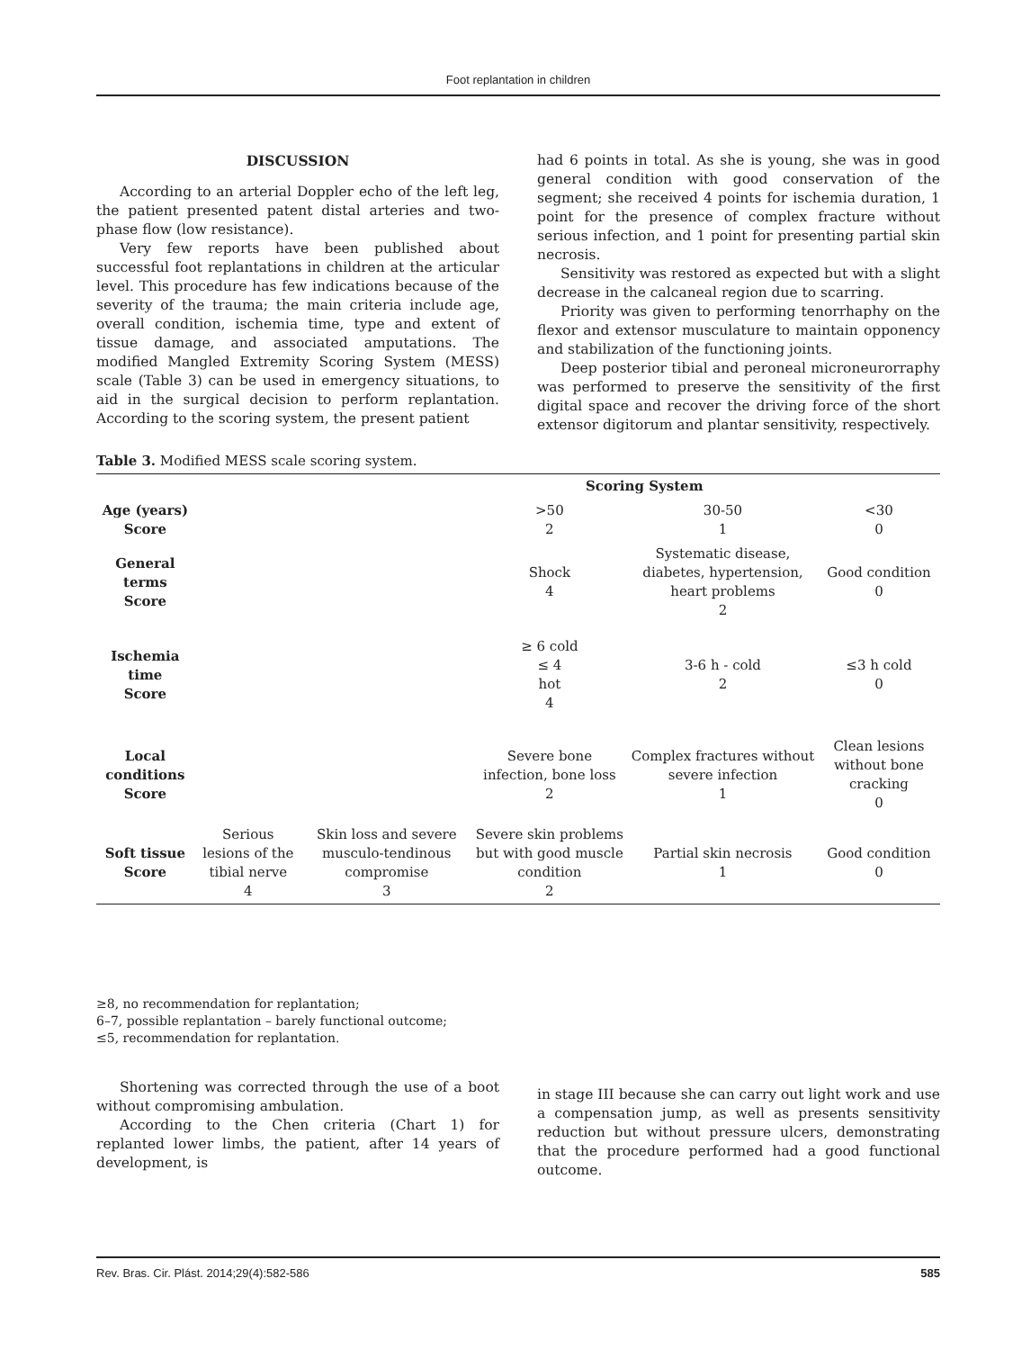Foot replantation in children
DISCUSSION
According to an arterial Doppler echo of the left leg, the patient presented patent distal arteries and two-phase flow (low resistance).
Very few reports have been published about successful foot replantations in children at the articular level. This procedure has few indications because of the severity of the trauma; the main criteria include age, overall condition, ischemia time, type and extent of tissue damage, and associated amputations. The modified Mangled Extremity Scoring System (MESS) scale (Table 3) can be used in emergency situations, to aid in the surgical decision to perform replantation. According to the scoring system, the present patient
had 6 points in total. As she is young, she was in good general condition with good conservation of the segment; she received 4 points for ischemia duration, 1 point for the presence of complex fracture without serious infection, and 1 point for presenting partial skin necrosis.
Sensitivity was restored as expected but with a slight decrease in the calcaneal region due to scarring.
Priority was given to performing tenorrhaphy on the flexor and extensor musculature to maintain opponency and stabilization of the functioning joints.
Deep posterior tibial and peroneal microneurorraphy was performed to preserve the sensitivity of the first digital space and recover the driving force of the short extensor digitorum and plantar sensitivity, respectively.
Table 3. Modified MESS scale scoring system.
| | | | Scoring System | | |
| --- | --- | --- | --- | --- | --- |
| Age (years) Score | | | >50 2 | 30-50 1 | <30 0 |
| General terms Score | | | Shock 4 | Systematic disease, diabetes, hypertension, heart problems 2 | Good condition 0 |
| Ischemia time Score | | | ≥ 6 cold ≤ 4 hot 4 | 3-6 h - cold 2 | ≤3 h cold 0 |
| Local conditions Score | | | Severe bone infection, bone loss 2 | Complex fractures without severe infection 1 | Clean lesions without bone cracking 0 |
| Soft tissue Score | Serious lesions of the tibial nerve 4 | Skin loss and severe musculo-tendinous compromise 3 | Severe skin problems but with good muscle condition 2 | Partial skin necrosis 1 | Good condition 0 |
≥8, no recommendation for replantation;
6–7, possible replantation – barely functional outcome;
≤5, recommendation for replantation.
Shortening was corrected through the use of a boot without compromising ambulation.
According to the Chen criteria (Chart 1) for replanted lower limbs, the patient, after 14 years of development, is
in stage III because she can carry out light work and use a compensation jump, as well as presents sensitivity reduction but without pressure ulcers, demonstrating that the procedure performed had a good functional outcome.
Rev. Bras. Cir. Plást. 2014;29(4):582-586 585